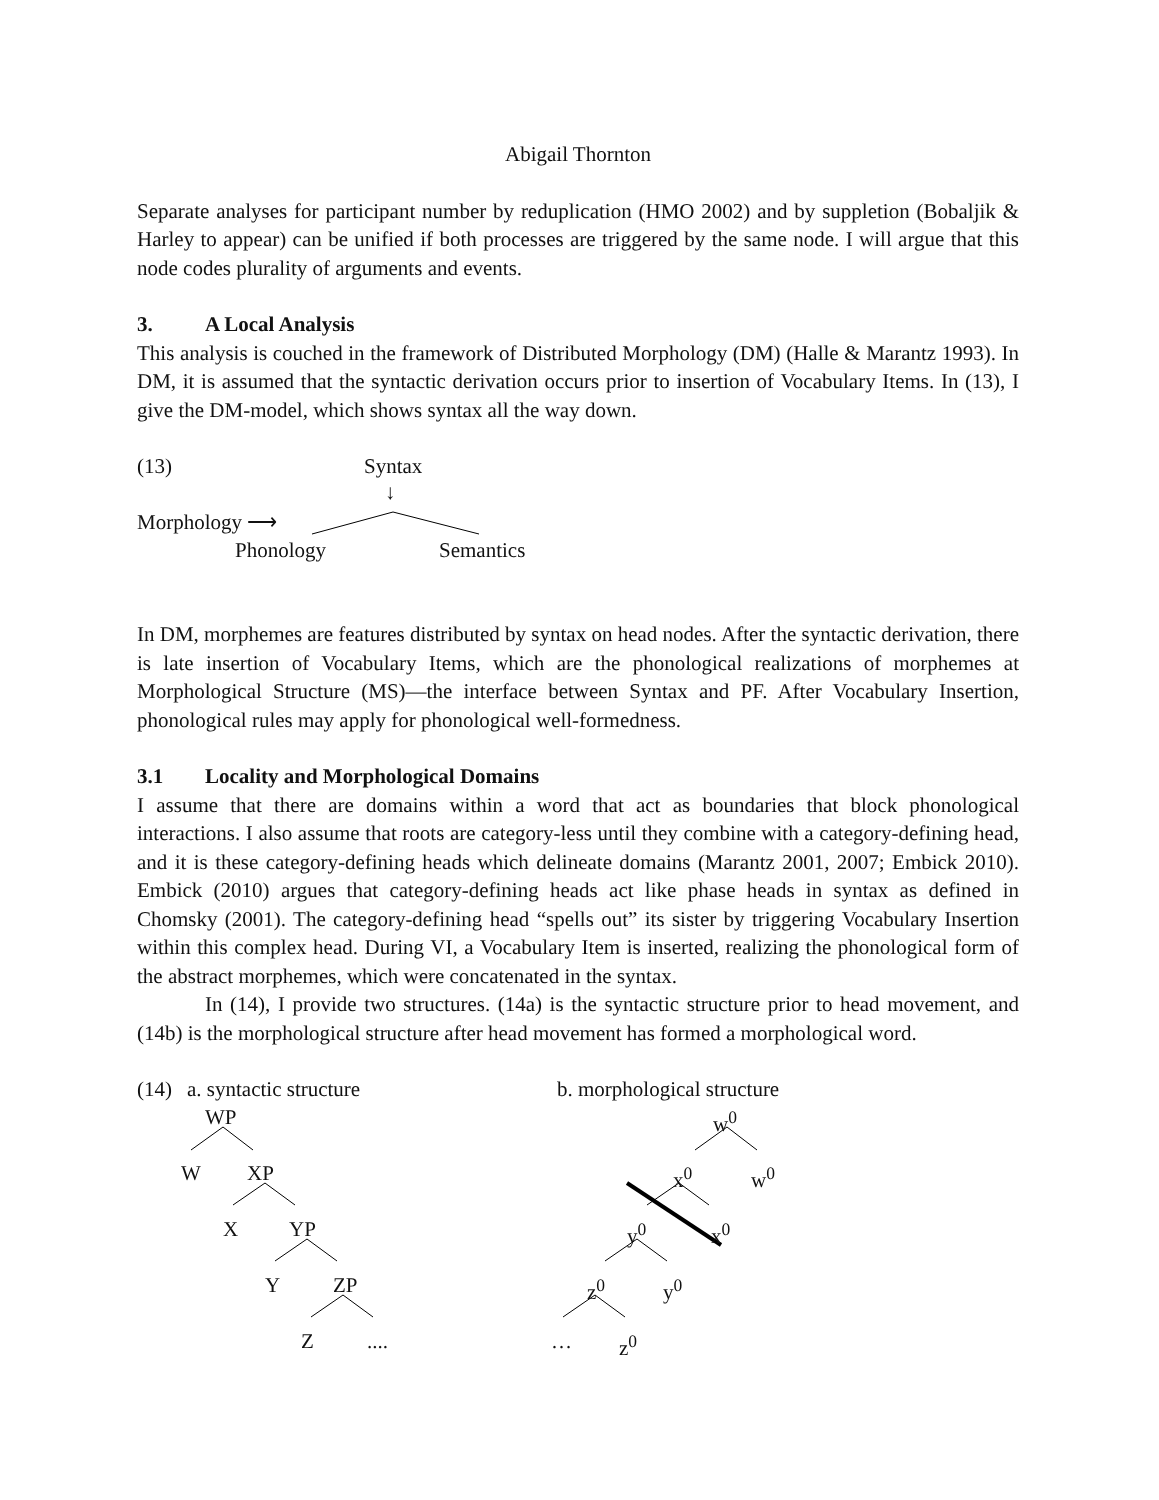Abigail Thornton
Separate analyses for participant number by reduplication (HMO 2002) and by suppletion (Bobaljik & Harley to appear) can be unified if both processes are triggered by the same node. I will argue that this node codes plurality of arguments and events.
3. A Local Analysis
This analysis is couched in the framework of Distributed Morphology (DM) (Halle & Marantz 1993). In DM, it is assumed that the syntactic derivation occurs prior to insertion of Vocabulary Items. In (13), I give the DM-model, which shows syntax all the way down.
(13) Syntax
↓
Morphology ⟶
Phonology Semantics
In DM, morphemes are features distributed by syntax on head nodes. After the syntactic derivation, there is late insertion of Vocabulary Items, which are the phonological realizations of morphemes at Morphological Structure (MS)—the interface between Syntax and PF. After Vocabulary Insertion, phonological rules may apply for phonological well-formedness.
3.1 Locality and Morphological Domains
I assume that there are domains within a word that act as boundaries that block phonological interactions. I also assume that roots are category-less until they combine with a category-defining head, and it is these category-defining heads which delineate domains (Marantz 2001, 2007; Embick 2010). Embick (2010) argues that category-defining heads act like phase heads in syntax as defined in Chomsky (2001). The category-defining head “spells out” its sister by triggering Vocabulary Insertion within this complex head. During VI, a Vocabulary Item is inserted, realizing the phonological form of the abstract morphemes, which were concatenated in the syntax.
In (14), I provide two structures. (14a) is the syntactic structure prior to head movement, and (14b) is the morphological structure after head movement has formed a morphological word.
(14) a. syntactic structure b. morphological structure
WP
W XP
X YP
Y ZP
Z....
w<sup>0</sup>
x<sup>0</sup> w<sup>0</sup>
y<sup>0</sup> x<sup>0</sup>
z<sup>0</sup> y<sup>0</sup>
… z<sup>0</sup>